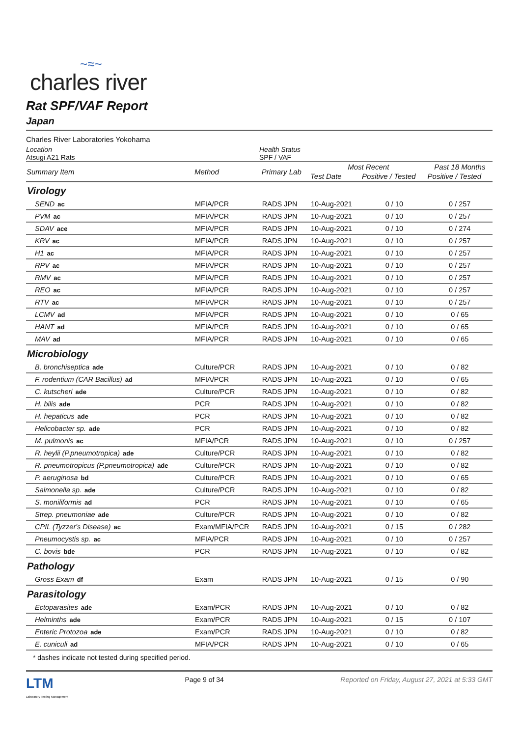~≈~
charles river
Rat SPF/VAF Report
Japan
Charles River Laboratories Yokohama
Location
Atsugi A21 Rats
Health Status
SPF / VAF
| Summary Item | Method | Primary Lab | Most Recent | | Past 18 Months |
| --- | --- | --- | --- | --- | --- |
| | | | Test Date | Positive / Tested | Positive / Tested |
| Virology | | | | | |
| SEND ac | MFIA/PCR | RADS JPN | 10-Aug-2021 | 0 / 10 | 0 / 257 |
| PVM ac | MFIA/PCR | RADS JPN | 10-Aug-2021 | 0 / 10 | 0 / 257 |
| SDAV ace | MFIA/PCR | RADS JPN | 10-Aug-2021 | 0 / 10 | 0 / 274 |
| KRV ac | MFIA/PCR | RADS JPN | 10-Aug-2021 | 0 / 10 | 0 / 257 |
| H1 ac | MFIA/PCR | RADS JPN | 10-Aug-2021 | 0 / 10 | 0 / 257 |
| RPV ac | MFIA/PCR | RADS JPN | 10-Aug-2021 | 0 / 10 | 0 / 257 |
| RMV ac | MFIA/PCR | RADS JPN | 10-Aug-2021 | 0 / 10 | 0 / 257 |
| REO ac | MFIA/PCR | RADS JPN | 10-Aug-2021 | 0 / 10 | 0 / 257 |
| RTV ac | MFIA/PCR | RADS JPN | 10-Aug-2021 | 0 / 10 | 0 / 257 |
| LCMV ad | MFIA/PCR | RADS JPN | 10-Aug-2021 | 0 / 10 | 0 / 65 |
| HANT ad | MFIA/PCR | RADS JPN | 10-Aug-2021 | 0 / 10 | 0 / 65 |
| MAV ad | MFIA/PCR | RADS JPN | 10-Aug-2021 | 0 / 10 | 0 / 65 |
| Microbiology | | | | | |
| B. bronchiseptica ade | Culture/PCR | RADS JPN | 10-Aug-2021 | 0 / 10 | 0 / 82 |
| F. rodentium (CAR Bacillus) ad | MFIA/PCR | RADS JPN | 10-Aug-2021 | 0 / 10 | 0 / 65 |
| C. kutscheri ade | Culture/PCR | RADS JPN | 10-Aug-2021 | 0 / 10 | 0 / 82 |
| H. bilis ade | PCR | RADS JPN | 10-Aug-2021 | 0 / 10 | 0 / 82 |
| H. hepaticus ade | PCR | RADS JPN | 10-Aug-2021 | 0 / 10 | 0 / 82 |
| Helicobacter sp. ade | PCR | RADS JPN | 10-Aug-2021 | 0 / 10 | 0 / 82 |
| M. pulmonis ac | MFIA/PCR | RADS JPN | 10-Aug-2021 | 0 / 10 | 0 / 257 |
| R. heylii (P.pneumotropica) ade | Culture/PCR | RADS JPN | 10-Aug-2021 | 0 / 10 | 0 / 82 |
| R. pneumotropicus (P.pneumotropica) ade | Culture/PCR | RADS JPN | 10-Aug-2021 | 0 / 10 | 0 / 82 |
| P. aeruginosa bd | Culture/PCR | RADS JPN | 10-Aug-2021 | 0 / 10 | 0 / 65 |
| Salmonella sp. ade | Culture/PCR | RADS JPN | 10-Aug-2021 | 0 / 10 | 0 / 82 |
| S. moniliformis ad | PCR | RADS JPN | 10-Aug-2021 | 0 / 10 | 0 / 65 |
| Strep. pneumoniae ade | Culture/PCR | RADS JPN | 10-Aug-2021 | 0 / 10 | 0 / 82 |
| CPIL (Tyzzer's Disease) ac | Exam/MFIA/PCR | RADS JPN | 10-Aug-2021 | 0 / 15 | 0 / 282 |
| Pneumocystis sp. ac | MFIA/PCR | RADS JPN | 10-Aug-2021 | 0 / 10 | 0 / 257 |
| C. bovis bde | PCR | RADS JPN | 10-Aug-2021 | 0 / 10 | 0 / 82 |
| Pathology | | | | | |
| Gross Exam df | Exam | RADS JPN | 10-Aug-2021 | 0 / 15 | 0 / 90 |
| Parasitology | | | | | |
| Ectoparasites ade | Exam/PCR | RADS JPN | 10-Aug-2021 | 0 / 10 | 0 / 82 |
| Helminths ade | Exam/PCR | RADS JPN | 10-Aug-2021 | 0 / 15 | 0 / 107 |
| Enteric Protozoa ade | Exam/PCR | RADS JPN | 10-Aug-2021 | 0 / 10 | 0 / 82 |
| E. cuniculi ad | MFIA/PCR | RADS JPN | 10-Aug-2021 | 0 / 10 | 0 / 65 |
* dashes indicate not tested during specified period.
LTM
Laboratory Testing Management
Page 9 of 34 Reported on Friday, August 27, 2021 at 5:33 GMT